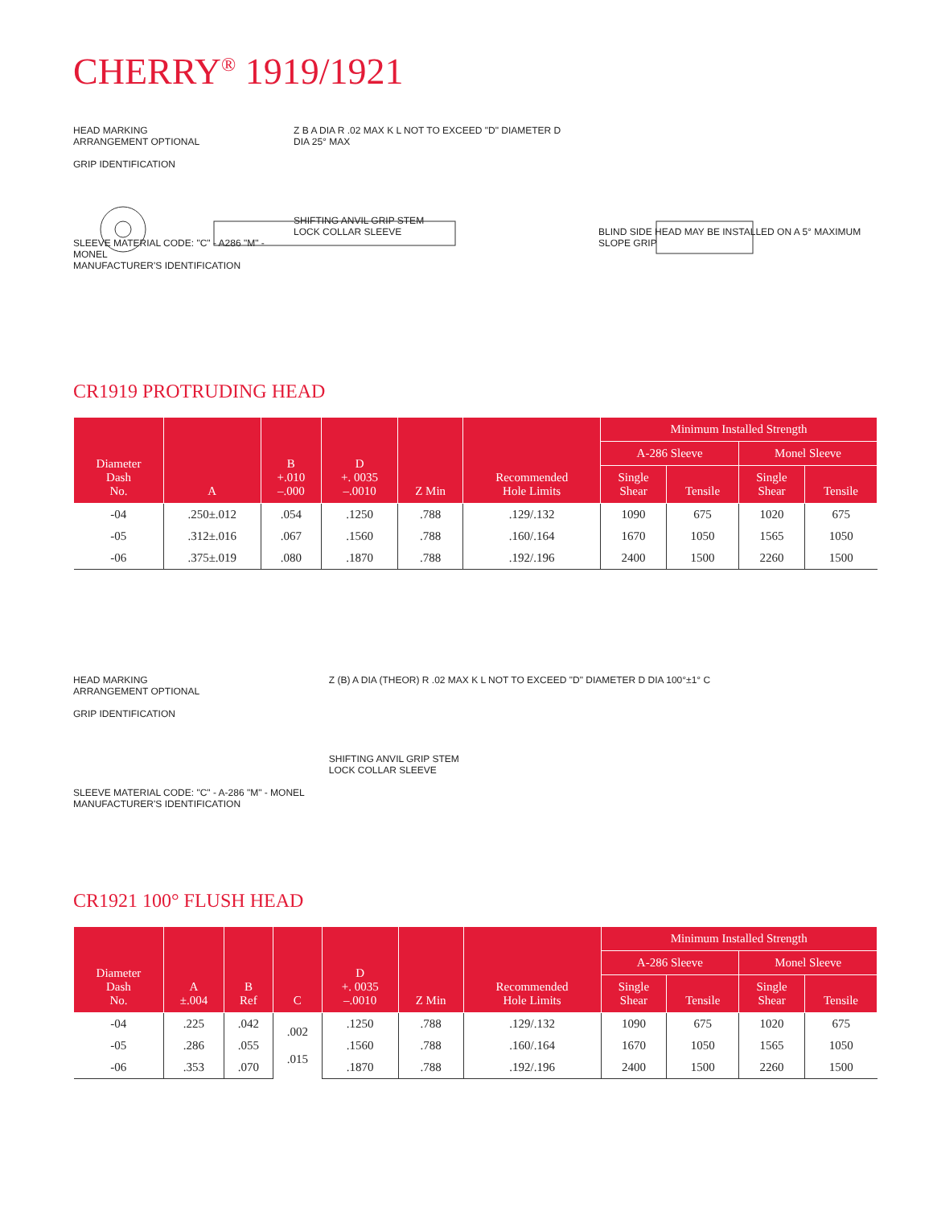CHERRY<sup>®</sup> 1919/1921
HEAD MARKING
ARRANGEMENT OPTIONAL
GRIP IDENTIFICATION
SLEEVE MATERIAL CODE: "C" - A286 "M" - MONEL
MANUFACTURER'S IDENTIFICATION
Z B A DIA R .02 MAX K L NOT TO EXCEED "D" DIAMETER D DIA 25° MAX
SHIFTING ANVIL GRIP STEM
LOCK COLLAR SLEEVE
BLIND SIDE HEAD MAY BE INSTALLED ON A 5° MAXIMUM SLOPE GRIP
CR1919 PROTRUDING HEAD
| Diameter Dash No. | A | B +.010 –.000 | D +. 0035 –.0010 | Z Min | Recommended Hole Limits | Minimum Installed Strength | | | |
| --- | --- | --- | --- | --- | --- | --- | --- | --- | --- |
| | | | | | | A-286 Sleeve | | Monel Sleeve | |
| | | | | | | Single Shear | Tensile | Single Shear | Tensile |
| -04 | .250±.012 | .054 | .1250 | .788 | .129/.132 | 1090 | 675 | 1020 | 675 |
| -05 | .312±.016 | .067 | .1560 | .788 | .160/.164 | 1670 | 1050 | 1565 | 1050 |
| -06 | .375±.019 | .080 | .1870 | .788 | .192/.196 | 2400 | 1500 | 2260 | 1500 |
HEAD MARKING
ARRANGEMENT OPTIONAL
GRIP IDENTIFICATION
SLEEVE MATERIAL CODE: "C" - A-286 "M" - MONEL
MANUFACTURER'S IDENTIFICATION
Z (B) A DIA (THEOR) R .02 MAX K L NOT TO EXCEED "D" DIAMETER D DIA 100°±1° C
SHIFTING ANVIL GRIP STEM
LOCK COLLAR SLEEVE
CR1921 100° FLUSH HEAD
| Diameter Dash No. | A ±.004 | B Ref | C | D +. 0035 –.0010 | Z Min | Recommended Hole Limits | Minimum Installed Strength | | | |
| --- | --- | --- | --- | --- | --- | --- | --- | --- | --- | --- |
| | | | | | | | A-286 Sleeve | | Monel Sleeve | |
| | | | | | | | Single Shear | Tensile | Single Shear | Tensile |
| -04 | .225 | .042 | .002 .015 | .1250 | .788 | .129/.132 | 1090 | 675 | 1020 | 675 |
| -05 | .286 | .055 | | .1560 | .788 | .160/.164 | 1670 | 1050 | 1565 | 1050 |
| -06 | .353 | .070 | | .1870 | .788 | .192/.196 | 2400 | 1500 | 2260 | 1500 |